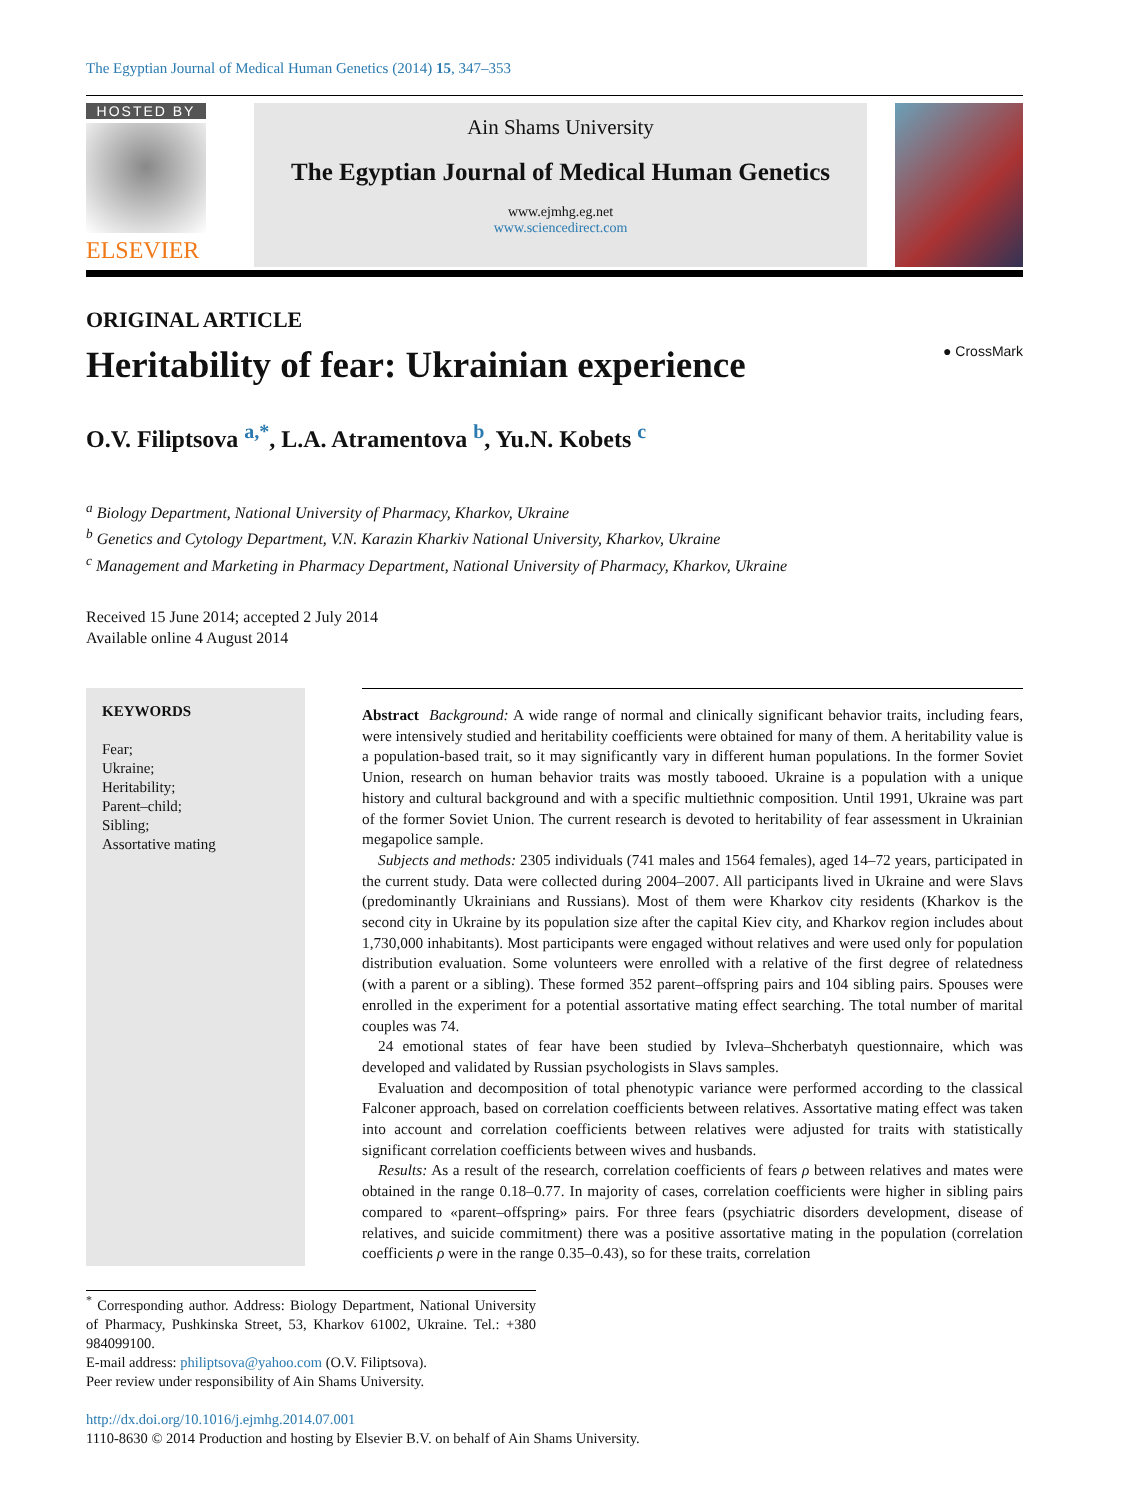The Egyptian Journal of Medical Human Genetics (2014) 15, 347–353
HOSTED BY
ELSEVIER
Ain Shams University
The Egyptian Journal of Medical Human Genetics
www.ejmhg.eg.net
www.sciencedirect.com
ORIGINAL ARTICLE
Heritability of fear: Ukrainian experience ● CrossMark
O.V. Filiptsova <sup>a,*</sup>, L.A. Atramentova <sup>b</sup>, Yu.N. Kobets <sup>c</sup>
<sup>a</sup> Biology Department, National University of Pharmacy, Kharkov, Ukraine
<sup>b</sup> Genetics and Cytology Department, V.N. Karazin Kharkiv National University, Kharkov, Ukraine
<sup>c</sup> Management and Marketing in Pharmacy Department, National University of Pharmacy, Kharkov, Ukraine
Received 15 June 2014; accepted 2 July 2014
Available online 4 August 2014
KEYWORDS
Fear;
Ukraine;
Heritability;
Parent–child;
Sibling;
Assortative mating
Abstract Background: A wide range of normal and clinically significant behavior traits, including fears, were intensively studied and heritability coefficients were obtained for many of them. A heritability value is a population-based trait, so it may significantly vary in different human populations. In the former Soviet Union, research on human behavior traits was mostly tabooed. Ukraine is a population with a unique history and cultural background and with a specific multiethnic composition. Until 1991, Ukraine was part of the former Soviet Union. The current research is devoted to heritability of fear assessment in Ukrainian megapolice sample.
Subjects and methods: 2305 individuals (741 males and 1564 females), aged 14–72 years, participated in the current study. Data were collected during 2004–2007. All participants lived in Ukraine and were Slavs (predominantly Ukrainians and Russians). Most of them were Kharkov city residents (Kharkov is the second city in Ukraine by its population size after the capital Kiev city, and Kharkov region includes about 1,730,000 inhabitants). Most participants were engaged without relatives and were used only for population distribution evaluation. Some volunteers were enrolled with a relative of the first degree of relatedness (with a parent or a sibling). These formed 352 parent–offspring pairs and 104 sibling pairs. Spouses were enrolled in the experiment for a potential assortative mating effect searching. The total number of marital couples was 74.
24 emotional states of fear have been studied by Ivleva–Shcherbatyh questionnaire, which was developed and validated by Russian psychologists in Slavs samples.
Evaluation and decomposition of total phenotypic variance were performed according to the classical Falconer approach, based on correlation coefficients between relatives. Assortative mating effect was taken into account and correlation coefficients between relatives were adjusted for traits with statistically significant correlation coefficients between wives and husbands.
Results: As a result of the research, correlation coefficients of fears ρ between relatives and mates were obtained in the range 0.18–0.77. In majority of cases, correlation coefficients were higher in sibling pairs compared to «parent–offspring» pairs. For three fears (psychiatric disorders development, disease of relatives, and suicide commitment) there was a positive assortative mating in the population (correlation coefficients ρ were in the range 0.35–0.43), so for these traits, correlation
<sup>*</sup> Corresponding author. Address: Biology Department, National University of Pharmacy, Pushkinska Street, 53, Kharkov 61002, Ukraine. Tel.: +380 984099100.
E-mail address: philiptsova@yahoo.com (O.V. Filiptsova).
Peer review under responsibility of Ain Shams University.
http://dx.doi.org/10.1016/j.ejmhg.2014.07.001
1110-8630 © 2014 Production and hosting by Elsevier B.V. on behalf of Ain Shams University.